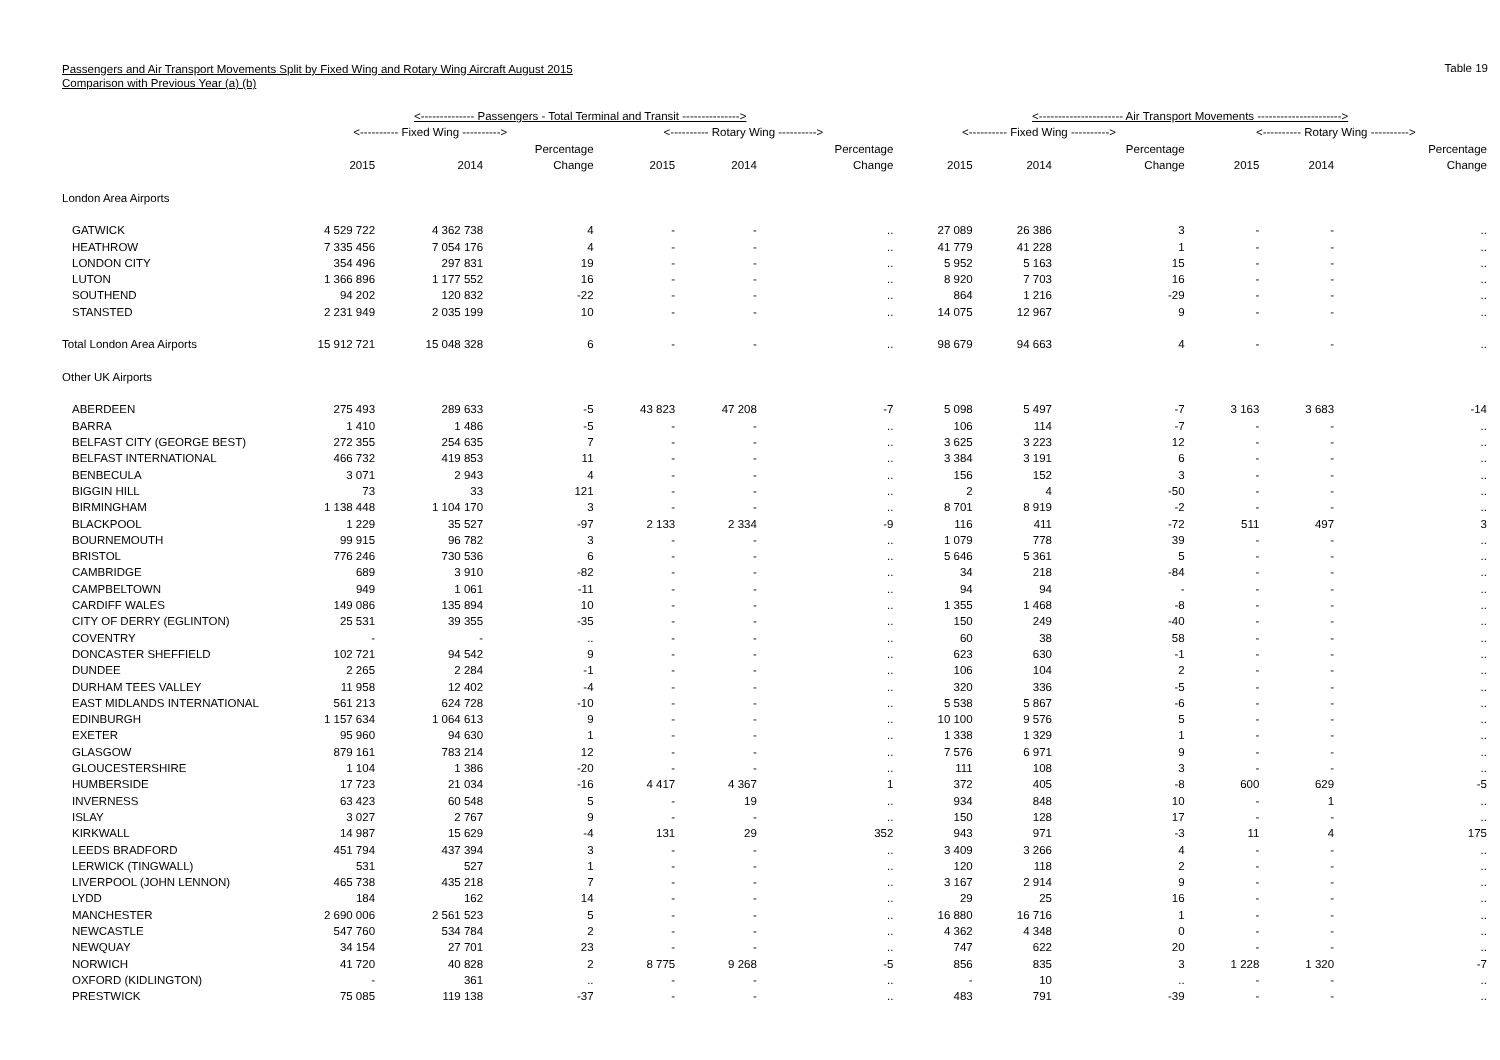Passengers and Air Transport Movements Split by Fixed Wing and Rotary Wing Aircraft August 2015
Comparison with Previous Year (a) (b)
Table 19
| | <-------------- Passengers - Total Terminal and Transit ---------------> | | | | | | <---------------------- Air Transport Movements ----------------------> | | | | | |
| --- | --- | --- | --- | --- | --- | --- | --- | --- | --- | --- | --- | --- |
| | <---------- Fixed Wing ----------> | | | <---------- Rotary Wing ----------> | | | <---------- Fixed Wing ----------> | | | <---------- Rotary Wing ----------> | | |
| | | | Percentage | | | Percentage | | | Percentage | | | Percentage |
| | 2015 | 2014 | Change | 2015 | 2014 | Change | 2015 | 2014 | Change | 2015 | 2014 | Change |
| London Area Airports | | | | | | | | | | | | |
| GATWICK | 4 529 722 | 4 362 738 | 4 | - | - | .. | 27 089 | 26 386 | 3 | - | - | .. |
| HEATHROW | 7 335 456 | 7 054 176 | 4 | - | - | .. | 41 779 | 41 228 | 1 | - | - | .. |
| LONDON CITY | 354 496 | 297 831 | 19 | - | - | .. | 5 952 | 5 163 | 15 | - | - | .. |
| LUTON | 1 366 896 | 1 177 552 | 16 | - | - | .. | 8 920 | 7 703 | 16 | - | - | .. |
| SOUTHEND | 94 202 | 120 832 | -22 | - | - | .. | 864 | 1 216 | -29 | - | - | .. |
| STANSTED | 2 231 949 | 2 035 199 | 10 | - | - | .. | 14 075 | 12 967 | 9 | - | - | .. |
| Total London Area Airports | 15 912 721 | 15 048 328 | 6 | - | - | .. | 98 679 | 94 663 | 4 | - | - | .. |
| Other UK Airports | | | | | | | | | | | | |
| ABERDEEN | 275 493 | 289 633 | -5 | 43 823 | 47 208 | -7 | 5 098 | 5 497 | -7 | 3 163 | 3 683 | -14 |
| BARRA | 1 410 | 1 486 | -5 | - | - | .. | 106 | 114 | -7 | - | - | .. |
| BELFAST CITY (GEORGE BEST) | 272 355 | 254 635 | 7 | - | - | .. | 3 625 | 3 223 | 12 | - | - | .. |
| BELFAST INTERNATIONAL | 466 732 | 419 853 | 11 | - | - | .. | 3 384 | 3 191 | 6 | - | - | .. |
| BENBECULA | 3 071 | 2 943 | 4 | - | - | .. | 156 | 152 | 3 | - | - | .. |
| BIGGIN HILL | 73 | 33 | 121 | - | - | .. | 2 | 4 | -50 | - | - | .. |
| BIRMINGHAM | 1 138 448 | 1 104 170 | 3 | - | - | .. | 8 701 | 8 919 | -2 | - | - | .. |
| BLACKPOOL | 1 229 | 35 527 | -97 | 2 133 | 2 334 | -9 | 116 | 411 | -72 | 511 | 497 | 3 |
| BOURNEMOUTH | 99 915 | 96 782 | 3 | - | - | .. | 1 079 | 778 | 39 | - | - | .. |
| BRISTOL | 776 246 | 730 536 | 6 | - | - | .. | 5 646 | 5 361 | 5 | - | - | .. |
| CAMBRIDGE | 689 | 3 910 | -82 | - | - | .. | 34 | 218 | -84 | - | - | .. |
| CAMPBELTOWN | 949 | 1 061 | -11 | - | - | .. | 94 | 94 | - | - | - | .. |
| CARDIFF WALES | 149 086 | 135 894 | 10 | - | - | .. | 1 355 | 1 468 | -8 | - | - | .. |
| CITY OF DERRY (EGLINTON) | 25 531 | 39 355 | -35 | - | - | .. | 150 | 249 | -40 | - | - | .. |
| COVENTRY | - | - | .. | - | - | .. | 60 | 38 | 58 | - | - | .. |
| DONCASTER SHEFFIELD | 102 721 | 94 542 | 9 | - | - | .. | 623 | 630 | -1 | - | - | .. |
| DUNDEE | 2 265 | 2 284 | -1 | - | - | .. | 106 | 104 | 2 | - | - | .. |
| DURHAM TEES VALLEY | 11 958 | 12 402 | -4 | - | - | .. | 320 | 336 | -5 | - | - | .. |
| EAST MIDLANDS INTERNATIONAL | 561 213 | 624 728 | -10 | - | - | .. | 5 538 | 5 867 | -6 | - | - | .. |
| EDINBURGH | 1 157 634 | 1 064 613 | 9 | - | - | .. | 10 100 | 9 576 | 5 | - | - | .. |
| EXETER | 95 960 | 94 630 | 1 | - | - | .. | 1 338 | 1 329 | 1 | - | - | .. |
| GLASGOW | 879 161 | 783 214 | 12 | - | - | .. | 7 576 | 6 971 | 9 | - | - | .. |
| GLOUCESTERSHIRE | 1 104 | 1 386 | -20 | - | - | .. | 111 | 108 | 3 | - | - | .. |
| HUMBERSIDE | 17 723 | 21 034 | -16 | 4 417 | 4 367 | 1 | 372 | 405 | -8 | 600 | 629 | -5 |
| INVERNESS | 63 423 | 60 548 | 5 | - | 19 | .. | 934 | 848 | 10 | - | 1 | .. |
| ISLAY | 3 027 | 2 767 | 9 | - | - | .. | 150 | 128 | 17 | - | - | .. |
| KIRKWALL | 14 987 | 15 629 | -4 | 131 | 29 | 352 | 943 | 971 | -3 | 11 | 4 | 175 |
| LEEDS BRADFORD | 451 794 | 437 394 | 3 | - | - | .. | 3 409 | 3 266 | 4 | - | - | .. |
| LERWICK (TINGWALL) | 531 | 527 | 1 | - | - | .. | 120 | 118 | 2 | - | - | .. |
| LIVERPOOL (JOHN LENNON) | 465 738 | 435 218 | 7 | - | - | .. | 3 167 | 2 914 | 9 | - | - | .. |
| LYDD | 184 | 162 | 14 | - | - | .. | 29 | 25 | 16 | - | - | .. |
| MANCHESTER | 2 690 006 | 2 561 523 | 5 | - | - | .. | 16 880 | 16 716 | 1 | - | - | .. |
| NEWCASTLE | 547 760 | 534 784 | 2 | - | - | .. | 4 362 | 4 348 | 0 | - | - | .. |
| NEWQUAY | 34 154 | 27 701 | 23 | - | - | .. | 747 | 622 | 20 | - | - | .. |
| NORWICH | 41 720 | 40 828 | 2 | 8 775 | 9 268 | -5 | 856 | 835 | 3 | 1 228 | 1 320 | -7 |
| OXFORD (KIDLINGTON) | - | 361 | .. | - | - | .. | - | 10 | .. | - | - | .. |
| PRESTWICK | 75 085 | 119 138 | -37 | - | - | .. | 483 | 791 | -39 | - | - | .. |